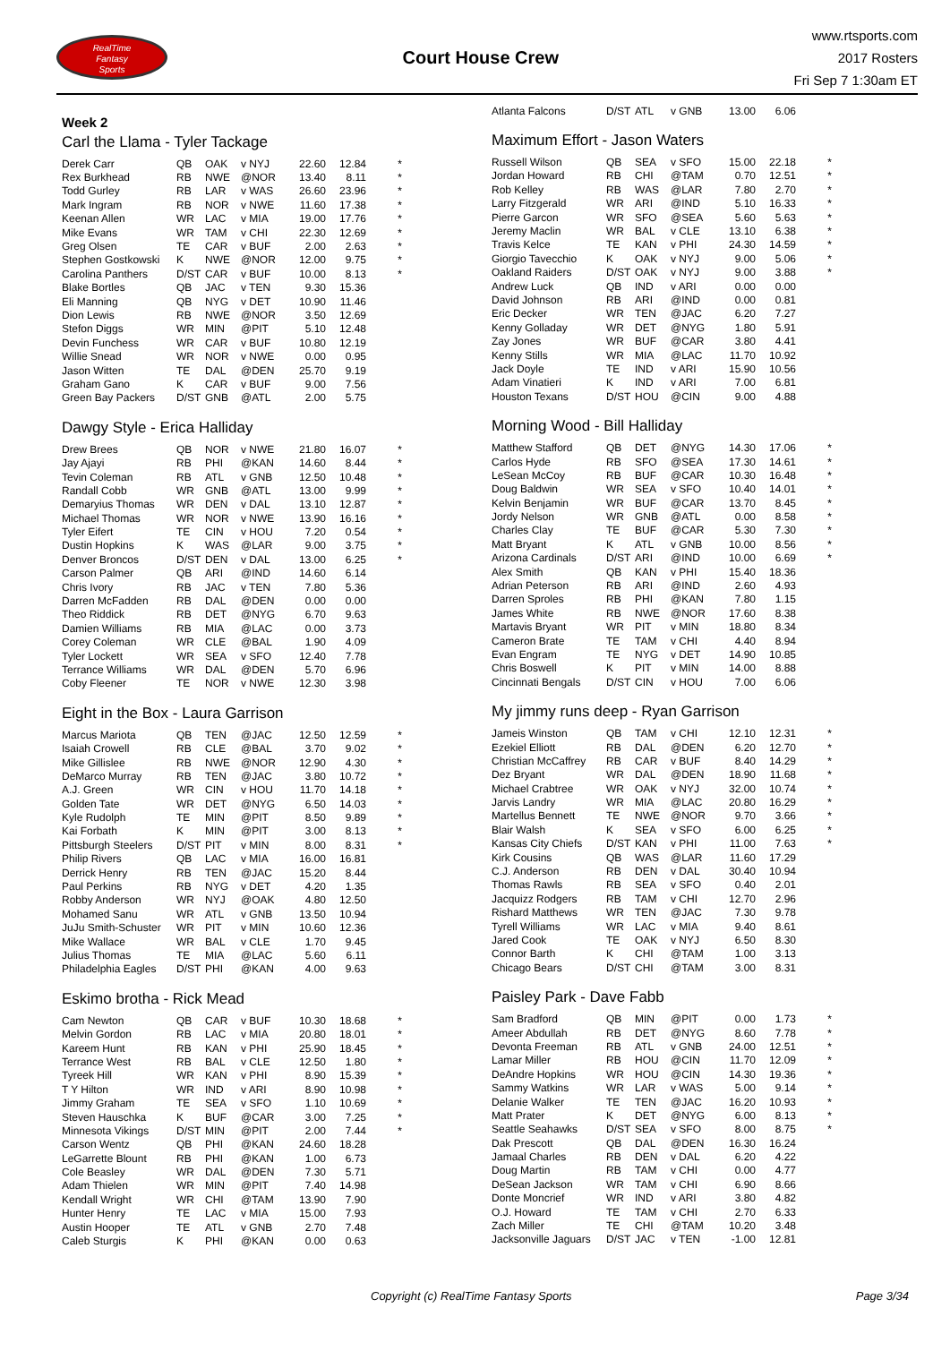RealTime
Fantasy
Sports
Court House Crew
www.rtsports.com
2017 Rosters
Fri Sep 7 1:30am ET
Week 2
Carl the Llama - Tyler Tackage
| Derek Carr | QB | OAK | v NYJ | 22.60 | 12.84 | * |
| Rex Burkhead | RB | NWE | @NOR | 13.40 | 8.11 | * |
| Todd Gurley | RB | LAR | v WAS | 26.60 | 23.96 | * |
| Mark Ingram | RB | NOR | v NWE | 11.60 | 17.38 | * |
| Keenan Allen | WR | LAC | v MIA | 19.00 | 17.76 | * |
| Mike Evans | WR | TAM | v CHI | 22.30 | 12.69 | * |
| Greg Olsen | TE | CAR | v BUF | 2.00 | 2.63 | * |
| Stephen Gostkowski | K | NWE | @NOR | 12.00 | 9.75 | * |
| Carolina Panthers | D/ST | CAR | v BUF | 10.00 | 8.13 | * |
| Blake Bortles | QB | JAC | v TEN | 9.30 | 15.36 | |
| Eli Manning | QB | NYG | v DET | 10.90 | 11.46 | |
| Dion Lewis | RB | NWE | @NOR | 3.50 | 12.69 | |
| Stefon Diggs | WR | MIN | @PIT | 5.10 | 12.48 | |
| Devin Funchess | WR | CAR | v BUF | 10.80 | 12.19 | |
| Willie Snead | WR | NOR | v NWE | 0.00 | 0.95 | |
| Jason Witten | TE | DAL | @DEN | 25.70 | 9.19 | |
| Graham Gano | K | CAR | v BUF | 9.00 | 7.56 | |
| Green Bay Packers | D/ST | GNB | @ATL | 2.00 | 5.75 | |
Dawgy Style - Erica Halliday
| Drew Brees | QB | NOR | v NWE | 21.80 | 16.07 | * |
| Jay Ajayi | RB | PHI | @KAN | 14.60 | 8.44 | * |
| Tevin Coleman | RB | ATL | v GNB | 12.50 | 10.48 | * |
| Randall Cobb | WR | GNB | @ATL | 13.00 | 9.99 | * |
| Demaryius Thomas | WR | DEN | v DAL | 13.10 | 12.87 | * |
| Michael Thomas | WR | NOR | v NWE | 13.90 | 16.16 | * |
| Tyler Eifert | TE | CIN | v HOU | 7.20 | 0.54 | * |
| Dustin Hopkins | K | WAS | @LAR | 9.00 | 3.75 | * |
| Denver Broncos | D/ST | DEN | v DAL | 13.00 | 6.25 | * |
| Carson Palmer | QB | ARI | @IND | 14.60 | 6.14 | |
| Chris Ivory | RB | JAC | v TEN | 7.80 | 5.36 | |
| Darren McFadden | RB | DAL | @DEN | 0.00 | 0.00 | |
| Theo Riddick | RB | DET | @NYG | 6.70 | 9.63 | |
| Damien Williams | RB | MIA | @LAC | 0.00 | 3.73 | |
| Corey Coleman | WR | CLE | @BAL | 1.90 | 4.09 | |
| Tyler Lockett | WR | SEA | v SFO | 12.40 | 7.78 | |
| Terrance Williams | WR | DAL | @DEN | 5.70 | 6.96 | |
| Coby Fleener | TE | NOR | v NWE | 12.30 | 3.98 | |
Eight in the Box - Laura Garrison
| Marcus Mariota | QB | TEN | @JAC | 12.50 | 12.59 | * |
| Isaiah Crowell | RB | CLE | @BAL | 3.70 | 9.02 | * |
| Mike Gillislee | RB | NWE | @NOR | 12.90 | 4.30 | * |
| DeMarco Murray | RB | TEN | @JAC | 3.80 | 10.72 | * |
| A.J. Green | WR | CIN | v HOU | 11.70 | 14.18 | * |
| Golden Tate | WR | DET | @NYG | 6.50 | 14.03 | * |
| Kyle Rudolph | TE | MIN | @PIT | 8.50 | 9.89 | * |
| Kai Forbath | K | MIN | @PIT | 3.00 | 8.13 | * |
| Pittsburgh Steelers | D/ST | PIT | v MIN | 8.00 | 8.31 | * |
| Philip Rivers | QB | LAC | v MIA | 16.00 | 16.81 | |
| Derrick Henry | RB | TEN | @JAC | 15.20 | 8.44 | |
| Paul Perkins | RB | NYG | v DET | 4.20 | 1.35 | |
| Robby Anderson | WR | NYJ | @OAK | 4.80 | 12.50 | |
| Mohamed Sanu | WR | ATL | v GNB | 13.50 | 10.94 | |
| JuJu Smith-Schuster | WR | PIT | v MIN | 10.60 | 12.36 | |
| Mike Wallace | WR | BAL | v CLE | 1.70 | 9.45 | |
| Julius Thomas | TE | MIA | @LAC | 5.60 | 6.11 | |
| Philadelphia Eagles | D/ST | PHI | @KAN | 4.00 | 9.63 | |
Eskimo brotha - Rick Mead
| Cam Newton | QB | CAR | v BUF | 10.30 | 18.68 | * |
| Melvin Gordon | RB | LAC | v MIA | 20.80 | 18.01 | * |
| Kareem Hunt | RB | KAN | v PHI | 25.90 | 18.45 | * |
| Terrance West | RB | BAL | v CLE | 12.50 | 1.80 | * |
| Tyreek Hill | WR | KAN | v PHI | 8.90 | 15.39 | * |
| T Y Hilton | WR | IND | v ARI | 8.90 | 10.98 | * |
| Jimmy Graham | TE | SEA | v SFO | 1.10 | 10.69 | * |
| Steven Hauschka | K | BUF | @CAR | 3.00 | 7.25 | * |
| Minnesota Vikings | D/ST | MIN | @PIT | 2.00 | 7.44 | * |
| Carson Wentz | QB | PHI | @KAN | 24.60 | 18.28 | |
| LeGarrette Blount | RB | PHI | @KAN | 1.00 | 6.73 | |
| Cole Beasley | WR | DAL | @DEN | 7.30 | 5.71 | |
| Adam Thielen | WR | MIN | @PIT | 7.40 | 14.98 | |
| Kendall Wright | WR | CHI | @TAM | 13.90 | 7.90 | |
| Hunter Henry | TE | LAC | v MIA | 15.00 | 7.93 | |
| Austin Hooper | TE | ATL | v GNB | 2.70 | 7.48 | |
| Caleb Sturgis | K | PHI | @KAN | 0.00 | 0.63 | |
| Atlanta Falcons | D/ST | ATL | v GNB | 13.00 | 6.06 | |
Maximum Effort - Jason Waters
| Russell Wilson | QB | SEA | v SFO | 15.00 | 22.18 | * |
| Jordan Howard | RB | CHI | @TAM | 0.70 | 12.51 | * |
| Rob Kelley | RB | WAS | @LAR | 7.80 | 2.70 | * |
| Larry Fitzgerald | WR | ARI | @IND | 5.10 | 16.33 | * |
| Pierre Garcon | WR | SFO | @SEA | 5.60 | 5.63 | * |
| Jeremy Maclin | WR | BAL | v CLE | 13.10 | 6.38 | * |
| Travis Kelce | TE | KAN | v PHI | 24.30 | 14.59 | * |
| Giorgio Tavecchio | K | OAK | v NYJ | 9.00 | 5.06 | * |
| Oakland Raiders | D/ST | OAK | v NYJ | 9.00 | 3.88 | * |
| Andrew Luck | QB | IND | v ARI | 0.00 | 0.00 | |
| David Johnson | RB | ARI | @IND | 0.00 | 0.81 | |
| Eric Decker | WR | TEN | @JAC | 6.20 | 7.27 | |
| Kenny Golladay | WR | DET | @NYG | 1.80 | 5.91 | |
| Zay Jones | WR | BUF | @CAR | 3.80 | 4.41 | |
| Kenny Stills | WR | MIA | @LAC | 11.70 | 10.92 | |
| Jack Doyle | TE | IND | v ARI | 15.90 | 10.56 | |
| Adam Vinatieri | K | IND | v ARI | 7.00 | 6.81 | |
| Houston Texans | D/ST | HOU | @CIN | 9.00 | 4.88 | |
Morning Wood - Bill Halliday
| Matthew Stafford | QB | DET | @NYG | 14.30 | 17.06 | * |
| Carlos Hyde | RB | SFO | @SEA | 17.30 | 14.61 | * |
| LeSean McCoy | RB | BUF | @CAR | 10.30 | 16.48 | * |
| Doug Baldwin | WR | SEA | v SFO | 10.40 | 14.01 | * |
| Kelvin Benjamin | WR | BUF | @CAR | 13.70 | 8.45 | * |
| Jordy Nelson | WR | GNB | @ATL | 0.00 | 8.58 | * |
| Charles Clay | TE | BUF | @CAR | 5.30 | 7.30 | * |
| Matt Bryant | K | ATL | v GNB | 10.00 | 8.56 | * |
| Arizona Cardinals | D/ST | ARI | @IND | 10.00 | 6.69 | * |
| Alex Smith | QB | KAN | v PHI | 15.40 | 18.36 | |
| Adrian Peterson | RB | ARI | @IND | 2.60 | 4.93 | |
| Darren Sproles | RB | PHI | @KAN | 7.80 | 1.15 | |
| James White | RB | NWE | @NOR | 17.60 | 8.38 | |
| Martavis Bryant | WR | PIT | v MIN | 18.80 | 8.34 | |
| Cameron Brate | TE | TAM | v CHI | 4.40 | 8.94 | |
| Evan Engram | TE | NYG | v DET | 14.90 | 10.85 | |
| Chris Boswell | K | PIT | v MIN | 14.00 | 8.88 | |
| Cincinnati Bengals | D/ST | CIN | v HOU | 7.00 | 6.06 | |
My jimmy runs deep - Ryan Garrison
| Jameis Winston | QB | TAM | v CHI | 12.10 | 12.31 | * |
| Ezekiel Elliott | RB | DAL | @DEN | 6.20 | 12.70 | * |
| Christian McCaffrey | RB | CAR | v BUF | 8.40 | 14.29 | * |
| Dez Bryant | WR | DAL | @DEN | 18.90 | 11.68 | * |
| Michael Crabtree | WR | OAK | v NYJ | 32.00 | 10.74 | * |
| Jarvis Landry | WR | MIA | @LAC | 20.80 | 16.29 | * |
| Martellus Bennett | TE | NWE | @NOR | 9.70 | 3.66 | * |
| Blair Walsh | K | SEA | v SFO | 6.00 | 6.25 | * |
| Kansas City Chiefs | D/ST | KAN | v PHI | 11.00 | 7.63 | * |
| Kirk Cousins | QB | WAS | @LAR | 11.60 | 17.29 | |
| C.J. Anderson | RB | DEN | v DAL | 30.40 | 10.94 | |
| Thomas Rawls | RB | SEA | v SFO | 0.40 | 2.01 | |
| Jacquizz Rodgers | RB | TAM | v CHI | 12.70 | 2.96 | |
| Rishard Matthews | WR | TEN | @JAC | 7.30 | 9.78 | |
| Tyrell Williams | WR | LAC | v MIA | 9.40 | 8.61 | |
| Jared Cook | TE | OAK | v NYJ | 6.50 | 8.30 | |
| Connor Barth | K | CHI | @TAM | 1.00 | 3.13 | |
| Chicago Bears | D/ST | CHI | @TAM | 3.00 | 8.31 | |
Paisley Park - Dave Fabb
| Sam Bradford | QB | MIN | @PIT | 0.00 | 1.73 | * |
| Ameer Abdullah | RB | DET | @NYG | 8.60 | 7.78 | * |
| Devonta Freeman | RB | ATL | v GNB | 24.00 | 12.51 | * |
| Lamar Miller | RB | HOU | @CIN | 11.70 | 12.09 | * |
| DeAndre Hopkins | WR | HOU | @CIN | 14.30 | 19.36 | * |
| Sammy Watkins | WR | LAR | v WAS | 5.00 | 9.14 | * |
| Delanie Walker | TE | TEN | @JAC | 16.20 | 10.93 | * |
| Matt Prater | K | DET | @NYG | 6.00 | 8.13 | * |
| Seattle Seahawks | D/ST | SEA | v SFO | 8.00 | 8.75 | * |
| Dak Prescott | QB | DAL | @DEN | 16.30 | 16.24 | |
| Jamaal Charles | RB | DEN | v DAL | 6.20 | 4.22 | |
| Doug Martin | RB | TAM | v CHI | 0.00 | 4.77 | |
| DeSean Jackson | WR | TAM | v CHI | 6.90 | 8.66 | |
| Donte Moncrief | WR | IND | v ARI | 3.80 | 4.82 | |
| O.J. Howard | TE | TAM | v CHI | 2.70 | 6.33 | |
| Zach Miller | TE | CHI | @TAM | 10.20 | 3.48 | |
| Jacksonville Jaguars | D/ST | JAC | v TEN | -1.00 | 12.81 | |
Copyright (c) RealTime Fantasy Sports Page 3/34